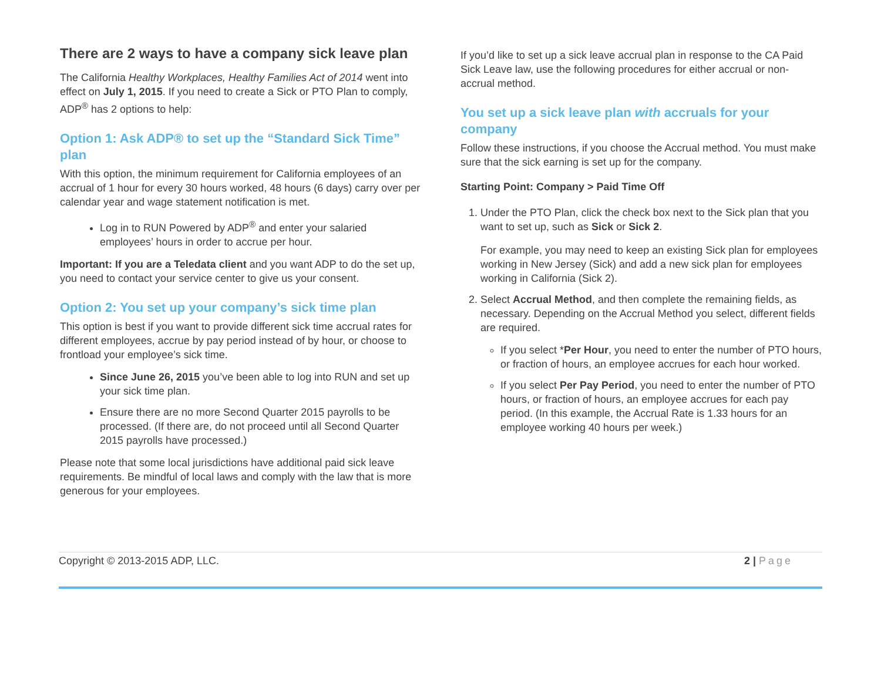There are 2 ways to have a company sick leave plan
The California Healthy Workplaces, Healthy Families Act of 2014 went into effect on July 1, 2015. If you need to create a Sick or PTO Plan to comply, ADP<sup>®</sup> has 2 options to help:
Option 1: Ask ADP® to set up the “Standard Sick Time” plan
With this option, the minimum requirement for California employees of an accrual of 1 hour for every 30 hours worked, 48 hours (6 days) carry over per calendar year and wage statement notification is met.
Log in to RUN Powered by ADP<sup>®</sup> and enter your salaried employees’ hours in order to accrue per hour.
Important: If you are a Teledata client and you want ADP to do the set up, you need to contact your service center to give us your consent.
Option 2: You set up your company’s sick time plan
This option is best if you want to provide different sick time accrual rates for different employees, accrue by pay period instead of by hour, or choose to frontload your employee’s sick time.
Since June 26, 2015 you’ve been able to log into RUN and set up your sick time plan.
Ensure there are no more Second Quarter 2015 payrolls to be processed. (If there are, do not proceed until all Second Quarter 2015 payrolls have processed.)
Please note that some local jurisdictions have additional paid sick leave requirements. Be mindful of local laws and comply with the law that is more generous for your employees.
If you’d like to set up a sick leave accrual plan in response to the CA Paid Sick Leave law, use the following procedures for either accrual or non-accrual method.
You set up a sick leave plan with accruals for your company
Follow these instructions, if you choose the Accrual method. You must make sure that the sick earning is set up for the company.
Starting Point: Company > Paid Time Off
1. Under the PTO Plan, click the check box next to the Sick plan that you want to set up, such as Sick or Sick 2.
For example, you may need to keep an existing Sick plan for employees working in New Jersey (Sick) and add a new sick plan for employees working in California (Sick 2).
2. Select Accrual Method, and then complete the remaining fields, as necessary. Depending on the Accrual Method you select, different fields are required.
If you select *Per Hour, you need to enter the number of PTO hours, or fraction of hours, an employee accrues for each hour worked.
If you select Per Pay Period, you need to enter the number of PTO hours, or fraction of hours, an employee accrues for each pay period. (In this example, the Accrual Rate is 1.33 hours for an employee working 40 hours per week.)
Copyright © 2013-2015 ADP, LLC. 2 | Page